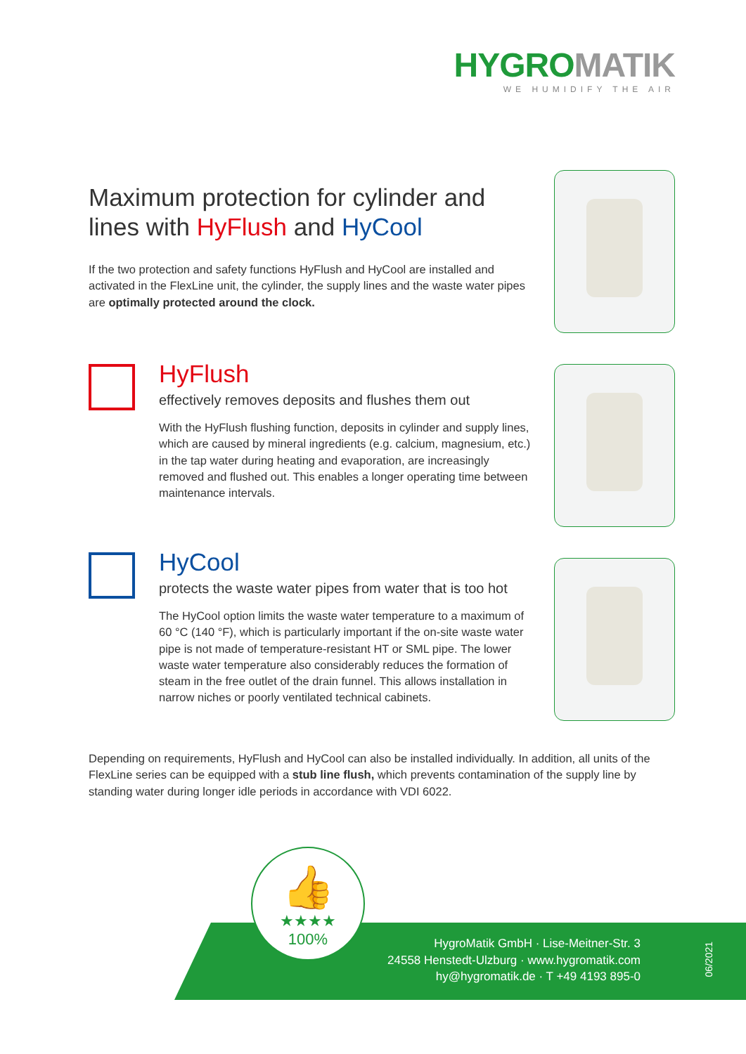HYGROMATIK
WE HUMIDIFY THE AIR
Maximum protection for cylinder and lines with HyFlush and HyCool
If the two protection and safety functions HyFlush and HyCool are installed and activated in the FlexLine unit, the cylinder, the supply lines and the waste water pipes are optimally protected around the clock.
HyFlush
effectively removes deposits and flushes them out
With the HyFlush flushing function, deposits in cylinder and supply lines, which are caused by mineral ingredients (e.g. calcium, magnesium, etc.) in the tap water during heating and evaporation, are increasingly removed and flushed out. This enables a longer operating time between maintenance intervals.
HyCool
protects the waste water pipes from water that is too hot
The HyCool option limits the waste water temperature to a maximum of 60 °C (140 °F), which is particularly important if the on-site waste water pipe is not made of temperature-resistant HT or SML pipe. The lower waste water temperature also considerably reduces the formation of steam in the free outlet of the drain funnel. This allows installation in narrow niches or poorly ventilated technical cabinets.
Depending on requirements, HyFlush and HyCool can also be installed individually. In addition, all units of the FlexLine series can be equipped with a stub line flush, which prevents contamination of the supply line by standing water during longer idle periods in accordance with VDI 6022.
HygroMatik GmbH · Lise-Meitner-Str. 3
24558 Henstedt-Ulzburg · www.hygromatik.com
hy@hygromatik.de · T +49 4193 895-0
👍
★★★★
100%
06/2021